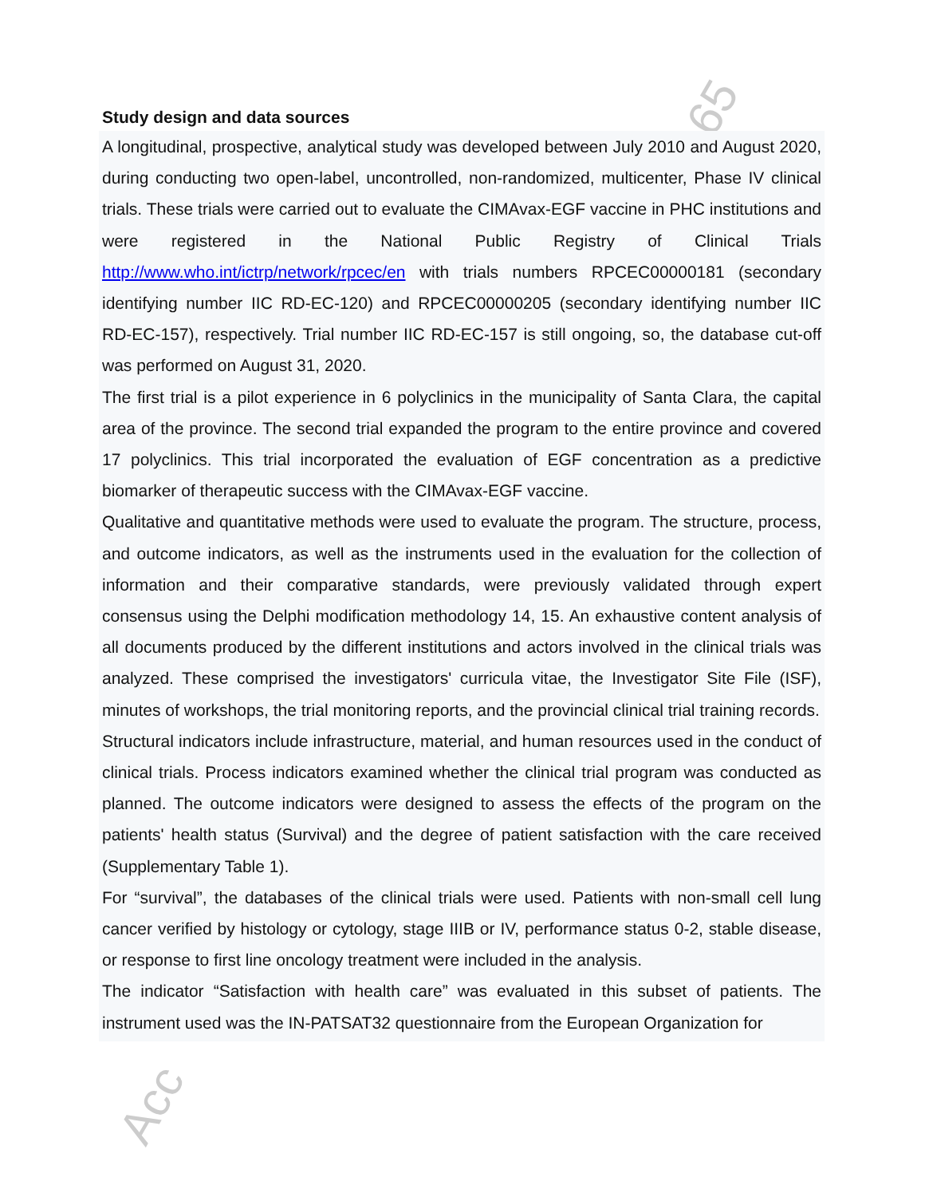65
Acc
Study design and data sources
A longitudinal, prospective, analytical study was developed between July 2010 and August 2020, during conducting two open-label, uncontrolled, non-randomized, multicenter, Phase IV clinical trials. These trials were carried out to evaluate the CIMAvax-EGF vaccine in PHC institutions and were registered in the National Public Registry of Clinical Trials http://www.who.int/ictrp/network/rpcec/en with trials numbers RPCEC00000181 (secondary identifying number IIC RD-EC-120) and RPCEC00000205 (secondary identifying number IIC RD-EC-157), respectively. Trial number IIC RD-EC-157 is still ongoing, so, the database cut-off was performed on August 31, 2020.
The first trial is a pilot experience in 6 polyclinics in the municipality of Santa Clara, the capital area of the province. The second trial expanded the program to the entire province and covered 17 polyclinics. This trial incorporated the evaluation of EGF concentration as a predictive biomarker of therapeutic success with the CIMAvax-EGF vaccine.
Qualitative and quantitative methods were used to evaluate the program. The structure, process, and outcome indicators, as well as the instruments used in the evaluation for the collection of information and their comparative standards, were previously validated through expert consensus using the Delphi modification methodology 14, 15. An exhaustive content analysis of all documents produced by the different institutions and actors involved in the clinical trials was analyzed. These comprised the investigators' curricula vitae, the Investigator Site File (ISF), minutes of workshops, the trial monitoring reports, and the provincial clinical trial training records.
Structural indicators include infrastructure, material, and human resources used in the conduct of clinical trials. Process indicators examined whether the clinical trial program was conducted as planned. The outcome indicators were designed to assess the effects of the program on the patients' health status (Survival) and the degree of patient satisfaction with the care received (Supplementary Table 1).
For “survival”, the databases of the clinical trials were used. Patients with non-small cell lung cancer verified by histology or cytology, stage IIIB or IV, performance status 0-2, stable disease, or response to first line oncology treatment were included in the analysis.
The indicator “Satisfaction with health care” was evaluated in this subset of patients. The instrument used was the IN-PATSAT32 questionnaire from the European Organization for